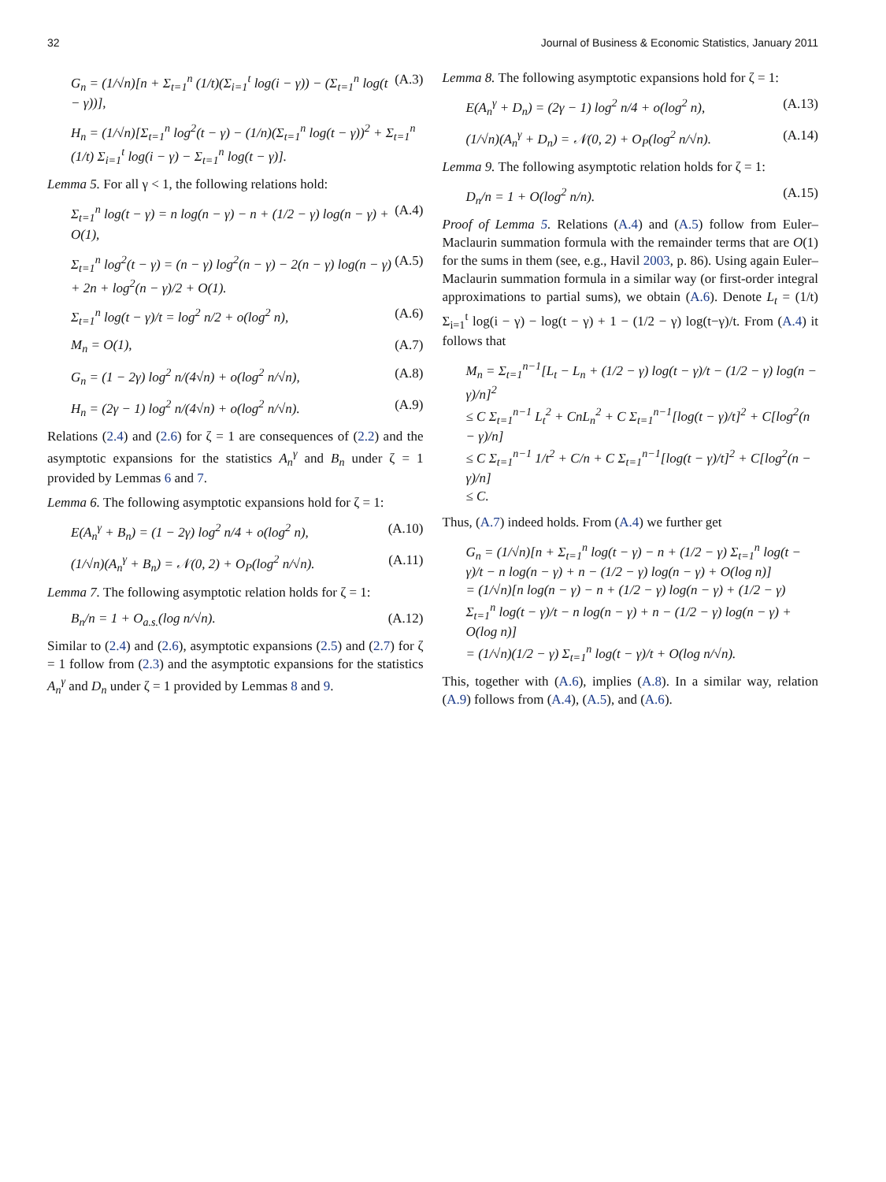32 Journal of Business & Economic Statistics, January 2011
G<sub>n</sub> = (1/√n)[n + Σ<sub>t=1</sub><sup>n</sup> (1/t)(Σ<sub>i=1</sub><sup>t</sup> log(i − γ)) − (Σ<sub>t=1</sub><sup>n</sup> log(t − γ))], (A.3)
H<sub>n</sub> = (1/√n)[Σ<sub>t=1</sub><sup>n</sup> log<sup>2</sup>(t − γ) − (1/n)(Σ<sub>t=1</sub><sup>n</sup> log(t − γ))<sup>2</sup> + Σ<sub>t=1</sub><sup>n</sup> (1/t) Σ<sub>i=1</sub><sup>t</sup> log(i − γ) − Σ<sub>t=1</sub><sup>n</sup> log(t − γ)].
Lemma 5. For all γ < 1, the following relations hold:
Σ<sub>t=1</sub><sup>n</sup> log(t − γ) = n log(n − γ) − n + (1/2 − γ) log(n − γ) + O(1), (A.4)
Σ<sub>t=1</sub><sup>n</sup> log<sup>2</sup>(t − γ) = (n − γ) log<sup>2</sup>(n − γ) − 2(n − γ) log(n − γ) + 2n + log<sup>2</sup>(n − γ)/2 + O(1). (A.5)
Σ<sub>t=1</sub><sup>n</sup> log(t − γ)/t = log<sup>2</sup> n/2 + o(log<sup>2</sup> n), (A.6)
M<sub>n</sub> = O(1), (A.7)
G<sub>n</sub> = (1 − 2γ) log<sup>2</sup> n/(4√n) + o(log<sup>2</sup> n/√n), (A.8)
H<sub>n</sub> = (2γ − 1) log<sup>2</sup> n/(4√n) + o(log<sup>2</sup> n/√n). (A.9)
Relations (2.4) and (2.6) for ζ = 1 are consequences of (2.2) and the asymptotic expansions for the statistics A<sub>n</sub><sup>γ</sup> and B<sub>n</sub> under ζ = 1 provided by Lemmas 6 and 7.
Lemma 6. The following asymptotic expansions hold for ζ = 1:
E(A<sub>n</sub><sup>γ</sup> + B<sub>n</sub>) = (1 − 2γ) log<sup>2</sup> n/4 + o(log<sup>2</sup> n), (A.10)
(1/√n)(A<sub>n</sub><sup>γ</sup> + B<sub>n</sub>) = 𝒩(0, 2) + O<sub>P</sub>(log<sup>2</sup> n/√n). (A.11)
Lemma 7. The following asymptotic relation holds for ζ = 1:
B<sub>n</sub>/n = 1 + O<sub>a.s.</sub>(log n/√n). (A.12)
Similar to (2.4) and (2.6), asymptotic expansions (2.5) and (2.7) for ζ = 1 follow from (2.3) and the asymptotic expansions for the statistics A<sub>n</sub><sup>γ</sup> and D<sub>n</sub> under ζ = 1 provided by Lemmas 8 and 9.
Lemma 8. The following asymptotic expansions hold for ζ = 1:
E(A<sub>n</sub><sup>γ</sup> + D<sub>n</sub>) = (2γ − 1) log<sup>2</sup> n/4 + o(log<sup>2</sup> n), (A.13)
(1/√n)(A<sub>n</sub><sup>γ</sup> + D<sub>n</sub>) = 𝒩(0, 2) + O<sub>P</sub>(log<sup>2</sup> n/√n). (A.14)
Lemma 9. The following asymptotic relation holds for ζ = 1:
D<sub>n</sub>/n = 1 + O(log<sup>2</sup> n/n). (A.15)
Proof of Lemma 5. Relations (A.4) and (A.5) follow from Euler–Maclaurin summation formula with the remainder terms that are O(1) for the sums in them (see, e.g., Havil 2003, p. 86). Using again Euler–Maclaurin summation formula in a similar way (or first-order integral approximations to partial sums), we obtain (A.6). Denote L<sub>t</sub> = (1/t) Σ<sub>i=1</sub><sup>t</sup> log(i − γ) − log(t − γ) + 1 − (1/2 − γ) log(t−γ)/t. From (A.4) it follows that
M<sub>n</sub> = Σ<sub>t=1</sub><sup>n−1</sup>[L<sub>t</sub> − L<sub>n</sub> + (1/2 − γ) log(t − γ)/t − (1/2 − γ) log(n − γ)/n]<sup>2</sup>
≤ C Σ<sub>t=1</sub><sup>n−1</sup> L<sub>t</sub><sup>2</sup> + CnL<sub>n</sub><sup>2</sup> + C Σ<sub>t=1</sub><sup>n−1</sup>[log(t − γ)/t]<sup>2</sup> + C[log<sup>2</sup>(n − γ)/n]
≤ C Σ<sub>t=1</sub><sup>n−1</sup> 1/t<sup>2</sup> + C/n + C Σ<sub>t=1</sub><sup>n−1</sup>[log(t − γ)/t]<sup>2</sup> + C[log<sup>2</sup>(n − γ)/n]
≤ C.
Thus, (A.7) indeed holds. From (A.4) we further get
G<sub>n</sub> = (1/√n)[n + Σ<sub>t=1</sub><sup>n</sup> log(t − γ) − n + (1/2 − γ) Σ<sub>t=1</sub><sup>n</sup> log(t − γ)/t − n log(n − γ) + n − (1/2 − γ) log(n − γ) + O(log n)]
= (1/√n)[n log(n − γ) − n + (1/2 − γ) log(n − γ) + (1/2 − γ) Σ<sub>t=1</sub><sup>n</sup> log(t − γ)/t − n log(n − γ) + n − (1/2 − γ) log(n − γ) + O(log n)]
= (1/√n)(1/2 − γ) Σ<sub>t=1</sub><sup>n</sup> log(t − γ)/t + O(log n/√n).
This, together with (A.6), implies (A.8). In a similar way, relation (A.9) follows from (A.4), (A.5), and (A.6).